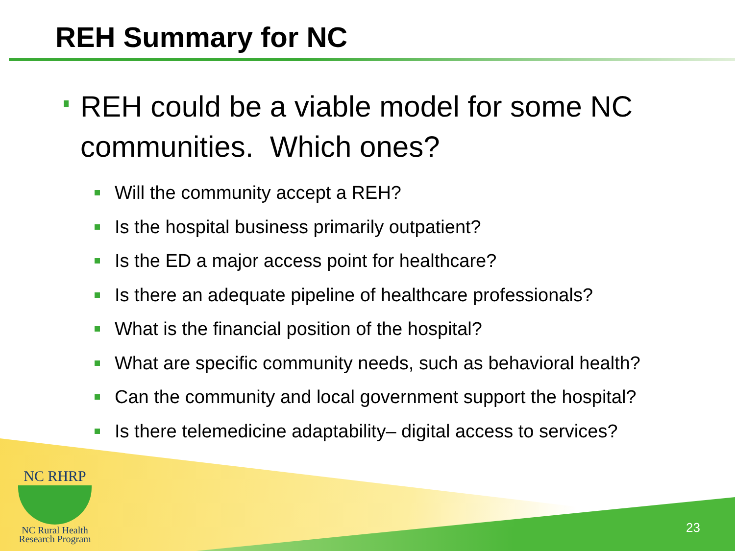REH Summary for NC
REH could be a viable model for some NC communities. Which ones?
Will the community accept a REH?
Is the hospital business primarily outpatient?
Is the ED a major access point for healthcare?
Is there an adequate pipeline of healthcare professionals?
What is the financial position of the hospital?
What are specific community needs, such as behavioral health?
Can the community and local government support the hospital?
Is there telemedicine adaptability– digital access to services?
NC RHRP
NC Rural Health
Research Program
23